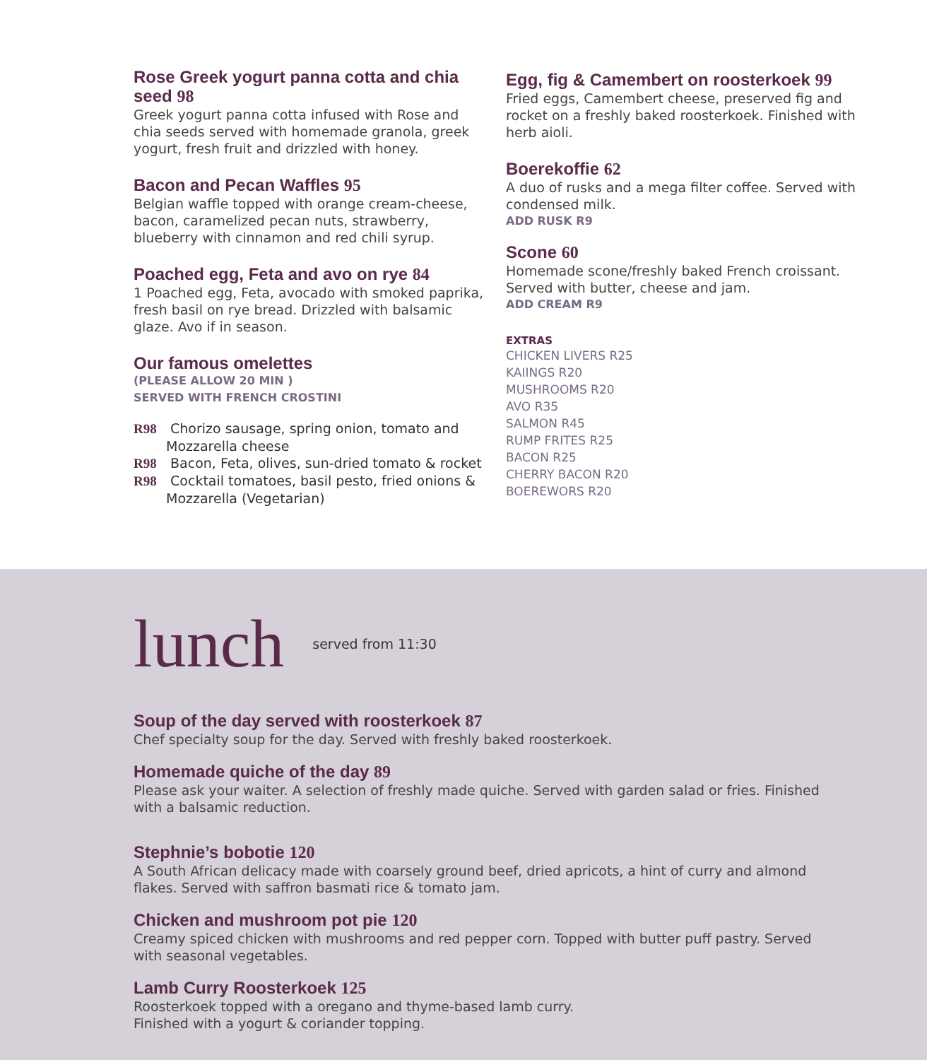Rose Greek yogurt panna cotta and chia seed 98
Greek yogurt panna cotta infused with Rose and chia seeds served with homemade granola, greek yogurt, fresh fruit and drizzled with honey.
Bacon and Pecan Waffles 95
Belgian waffle topped with orange cream-cheese, bacon, caramelized pecan nuts, strawberry, blueberry with cinnamon and red chili syrup.
Poached egg, Feta and avo on rye 84
1 Poached egg, Feta, avocado with smoked paprika, fresh basil on rye bread. Drizzled with balsamic glaze. Avo if in season.
Our famous omelettes
(PLEASE ALLOW 20 MIN )
SERVED WITH FRENCH CROSTINI
R98 Chorizo sausage, spring onion, tomato and Mozzarella cheese
R98 Bacon, Feta, olives, sun-dried tomato & rocket
R98 Cocktail tomatoes, basil pesto, fried onions & Mozzarella (Vegetarian)
Egg, fig & Camembert on roosterkoek 99
Fried eggs, Camembert cheese, preserved fig and rocket on a freshly baked roosterkoek. Finished with herb aioli.
Boerekoffie 62
A duo of rusks and a mega filter coffee. Served with condensed milk.
ADD RUSK R9
Scone 60
Homemade scone/freshly baked French croissant. Served with butter, cheese and jam.
ADD CREAM R9
EXTRAS
CHICKEN LIVERS R25
KAIINGS R20
MUSHROOMS R20
AVO R35
SALMON R45
RUMP FRITES R25
BACON R25
CHERRY BACON R20
BOEREWORS R20
lunch served from 11:30
Soup of the day served with roosterkoek 87
Chef specialty soup for the day. Served with freshly baked roosterkoek.
Homemade quiche of the day 89
Please ask your waiter. A selection of freshly made quiche. Served with garden salad or fries. Finished with a balsamic reduction.
Stephnie’s bobotie 120
A South African delicacy made with coarsely ground beef, dried apricots, a hint of curry and almond flakes. Served with saffron basmati rice & tomato jam.
Chicken and mushroom pot pie 120
Creamy spiced chicken with mushrooms and red pepper corn. Topped with butter puff pastry. Served with seasonal vegetables.
Lamb Curry Roosterkoek 125
Roosterkoek topped with a oregano and thyme-based lamb curry.
Finished with a yogurt & coriander topping.